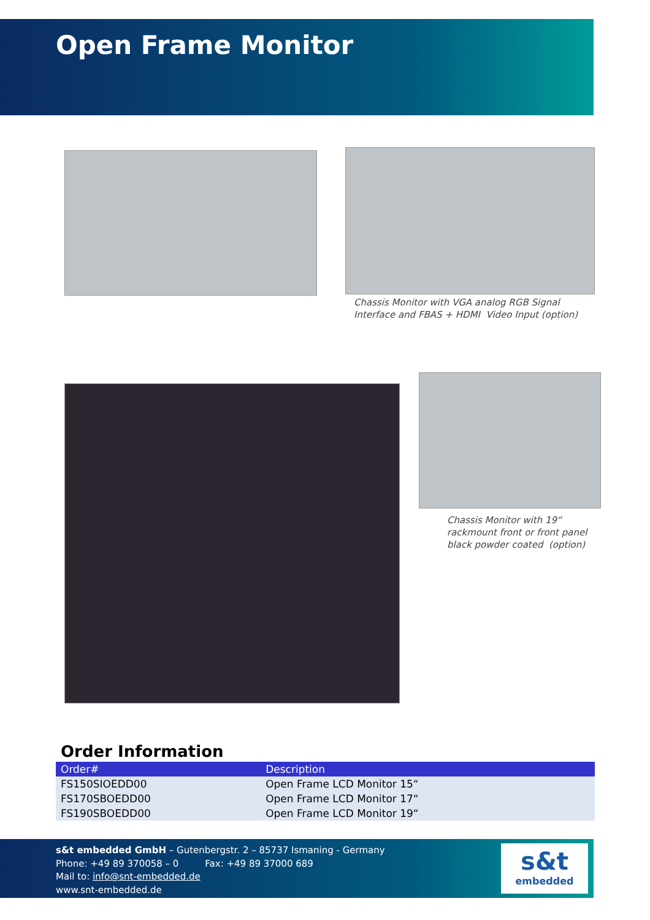Open Frame Monitor
Chassis Monitor with VGA analog RGB Signal
Interface and FBAS + HDMI Video Input (option)
Chassis Monitor with 19“
rackmount front or front panel
black powder coated (option)
Order Information
| Order# | Description |
| --- | --- |
| FS150SIOEDD00 | Open Frame LCD Monitor 15“ |
| FS170SBOEDD00 | Open Frame LCD Monitor 17“ |
| FS190SBOEDD00 | Open Frame LCD Monitor 19“ |
s&t embedded GmbH – Gutenbergstr. 2 – 85737 Ismaning - Germany
Phone: +49 89 370058 – 0 Fax: +49 89 37000 689
Mail to: info@snt-embedded.de
www.snt-embedded.de
s&t
embedded